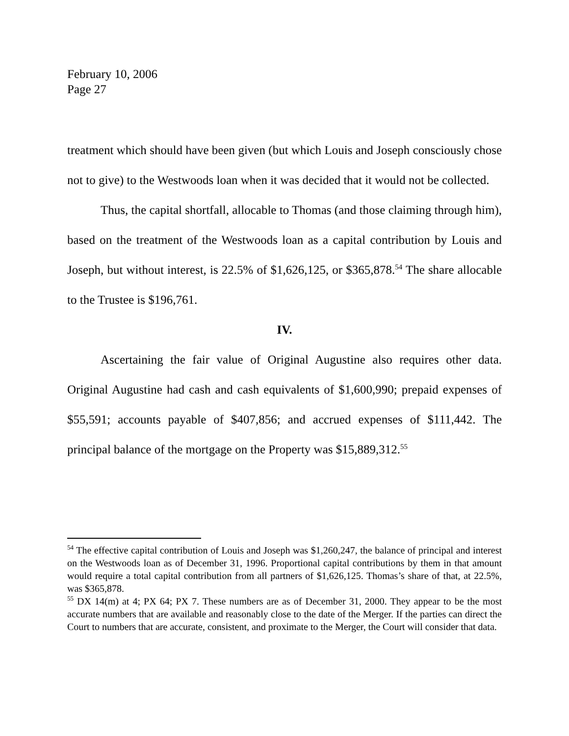February 10, 2006
Page 27
treatment which should have been given (but which Louis and Joseph consciously chose not to give) to the Westwoods loan when it was decided that it would not be collected.
Thus, the capital shortfall, allocable to Thomas (and those claiming through him), based on the treatment of the Westwoods loan as a capital contribution by Louis and Joseph, but without interest, is 22.5% of $1,626,125, or $365,878.<sup>54</sup> The share allocable to the Trustee is $196,761.
IV.
Ascertaining the fair value of Original Augustine also requires other data. Original Augustine had cash and cash equivalents of $1,600,990; prepaid expenses of $55,591; accounts payable of $407,856; and accrued expenses of $111,442. The principal balance of the mortgage on the Property was $15,889,312.<sup>55</sup>
<sup>54</sup> The effective capital contribution of Louis and Joseph was $1,260,247, the balance of principal and interest on the Westwoods loan as of December 31, 1996. Proportional capital contributions by them in that amount would require a total capital contribution from all partners of $1,626,125. Thomas’s share of that, at 22.5%, was $365,878.
<sup>55</sup> DX 14(m) at 4; PX 64; PX 7. These numbers are as of December 31, 2000. They appear to be the most accurate numbers that are available and reasonably close to the date of the Merger. If the parties can direct the Court to numbers that are accurate, consistent, and proximate to the Merger, the Court will consider that data.